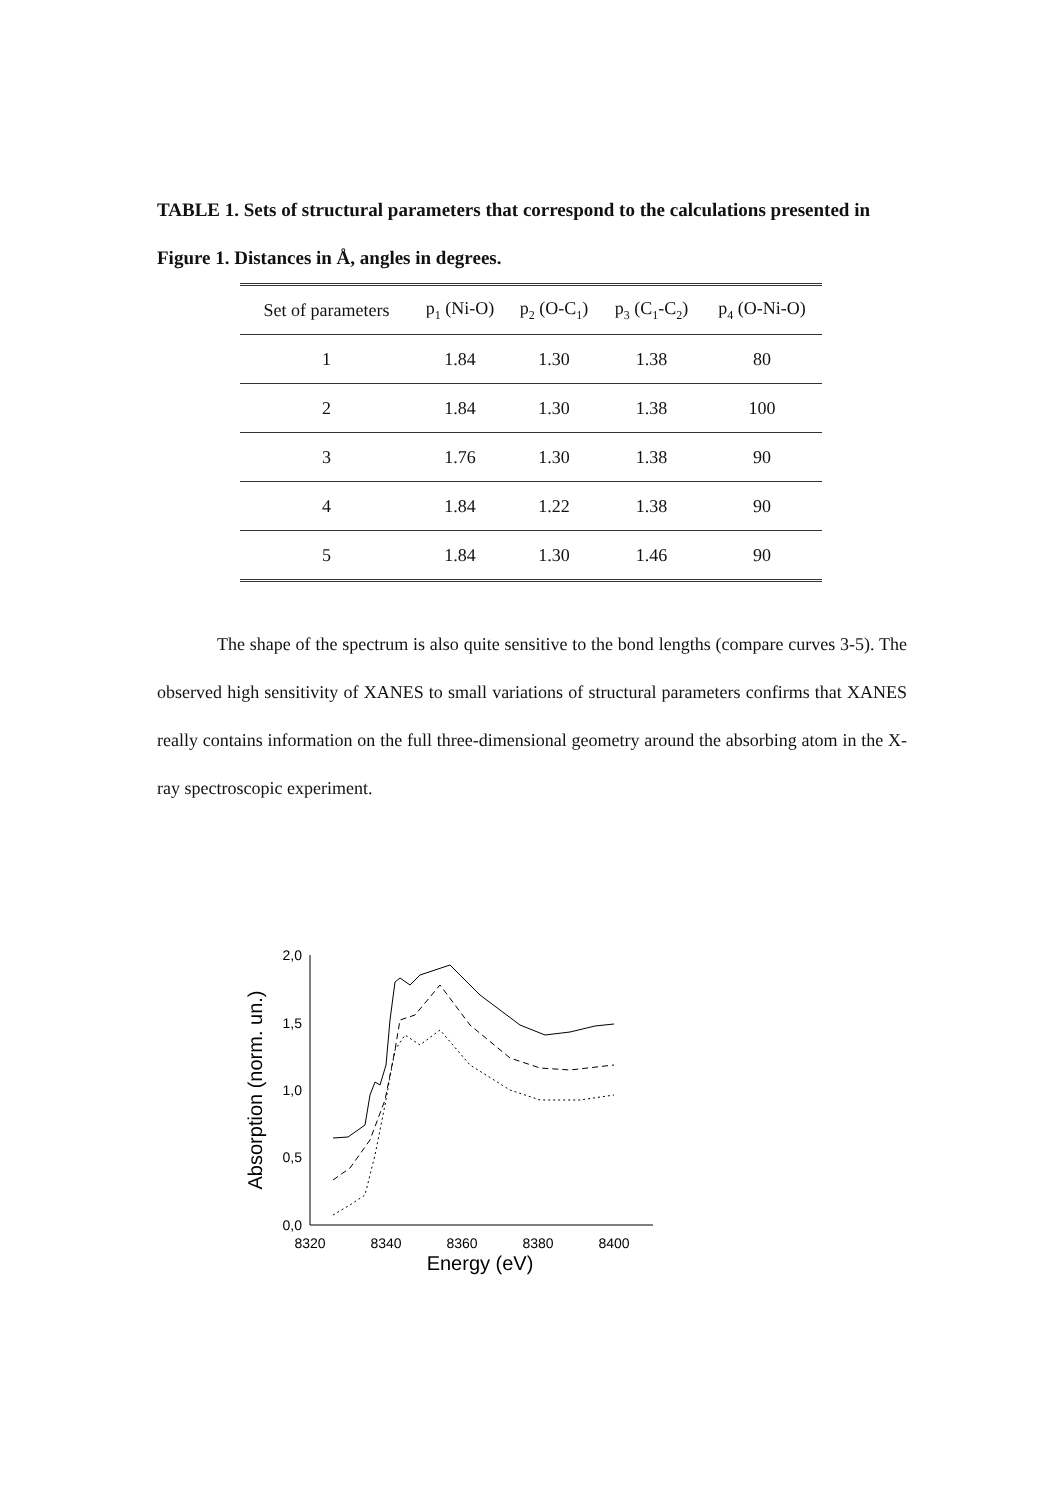TABLE 1. Sets of structural parameters that correspond to the calculations presented in Figure 1. Distances in Å, angles in degrees.
| Set of parameters | p<sub>1</sub> (Ni-O) | p<sub>2</sub> (O-C<sub>1</sub>) | p<sub>3</sub> (C<sub>1</sub>-C<sub>2</sub>) | p<sub>4</sub> (O-Ni-O) |
| --- | --- | --- | --- | --- |
| 1 | 1.84 | 1.30 | 1.38 | 80 |
| 2 | 1.84 | 1.30 | 1.38 | 100 |
| 3 | 1.76 | 1.30 | 1.38 | 90 |
| 4 | 1.84 | 1.22 | 1.38 | 90 |
| 5 | 1.84 | 1.30 | 1.46 | 90 |
The shape of the spectrum is also quite sensitive to the bond lengths (compare curves 3-5). The observed high sensitivity of XANES to small variations of structural parameters confirms that XANES really contains information on the full three-dimensional geometry around the absorbing atom in the X-ray spectroscopic experiment.
2,0
1,5
1,0
0,5
0,0
8320
8340
8360
8380
8400
Energy (eV)
Absorption (norm. un.)